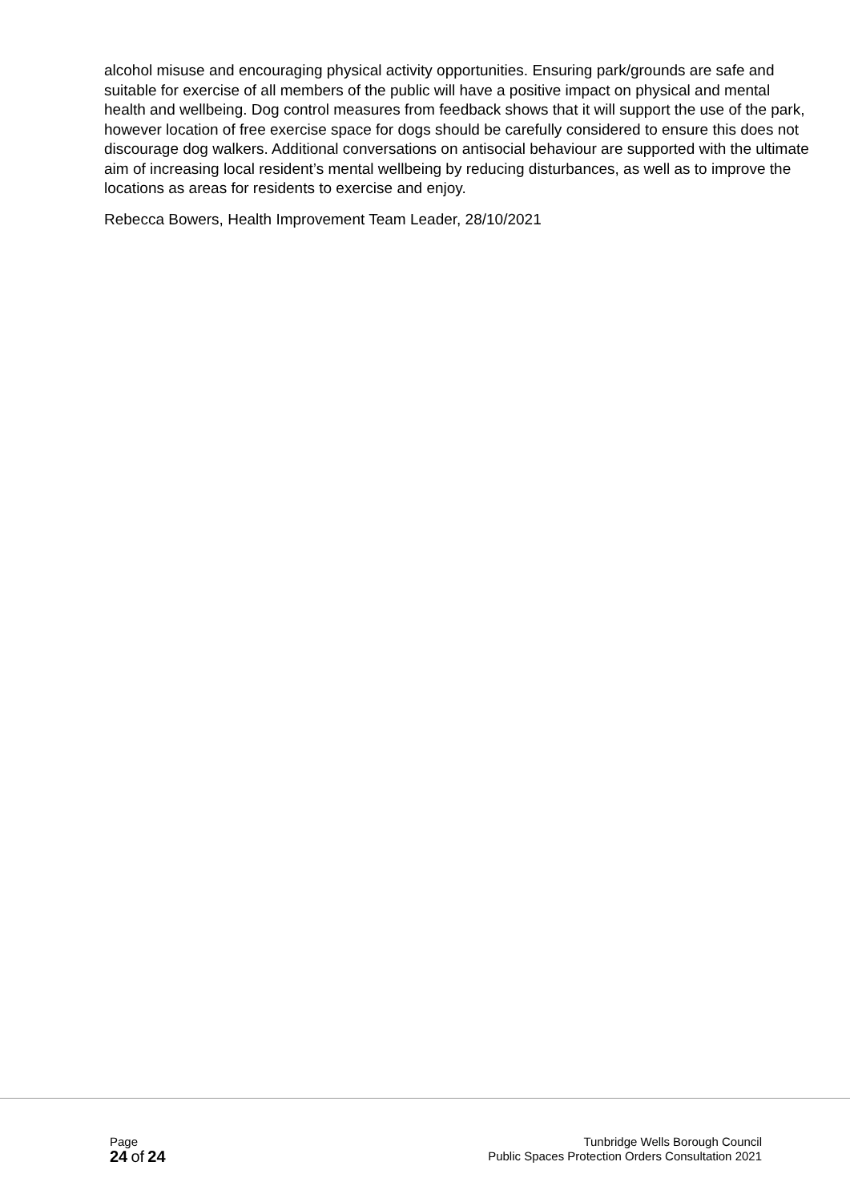alcohol misuse and encouraging physical activity opportunities. Ensuring park/grounds are safe and suitable for exercise of all members of the public will have a positive impact on physical and mental health and wellbeing. Dog control measures from feedback shows that it will support the use of the park, however location of free exercise space for dogs should be carefully considered to ensure this does not discourage dog walkers. Additional conversations on antisocial behaviour are supported with the ultimate aim of increasing local resident’s mental wellbeing by reducing disturbances, as well as to improve the locations as areas for residents to exercise and enjoy.
Rebecca Bowers, Health Improvement Team Leader, 28/10/2021
Page
24 of 24
Tunbridge Wells Borough Council
Public Spaces Protection Orders Consultation 2021